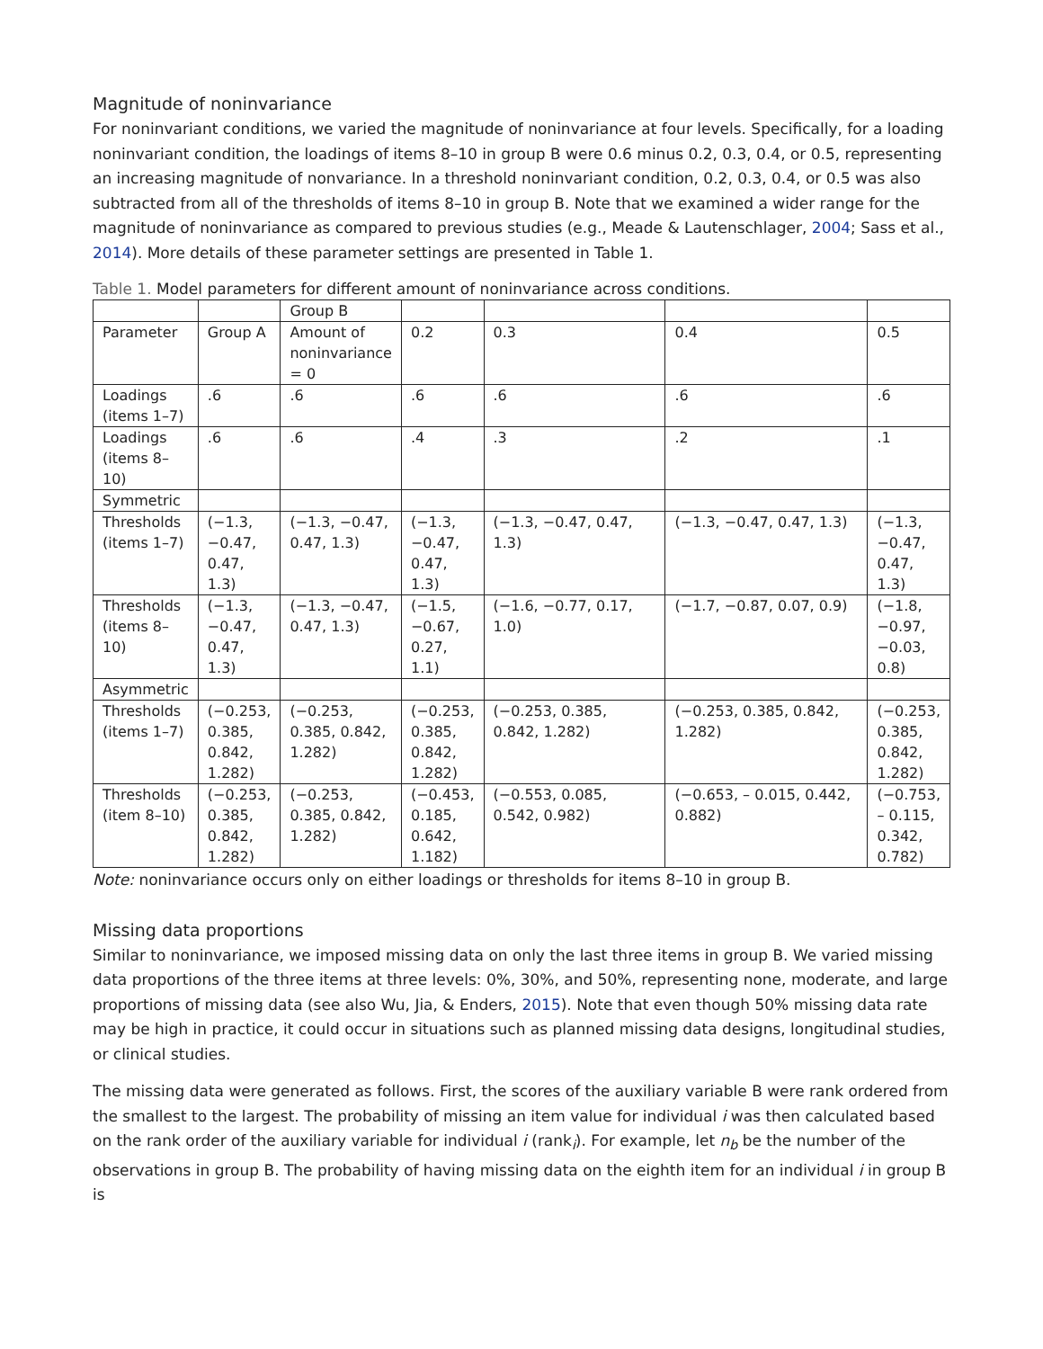Magnitude of noninvariance
For noninvariant conditions, we varied the magnitude of noninvariance at four levels. Specifically, for a loading noninvariant condition, the loadings of items 8–10 in group B were 0.6 minus 0.2, 0.3, 0.4, or 0.5, representing an increasing magnitude of nonvariance. In a threshold noninvariant condition, 0.2, 0.3, 0.4, or 0.5 was also subtracted from all of the thresholds of items 8–10 in group B. Note that we examined a wider range for the magnitude of noninvariance as compared to previous studies (e.g., Meade & Lautenschlager, 2004; Sass et al., 2014). More details of these parameter settings are presented in Table 1.
Table 1. Model parameters for different amount of noninvariance across conditions.
| | | Group B | | | | |
| Parameter | Group A | Amount of noninvariance = 0 | 0.2 | 0.3 | 0.4 | 0.5 |
| Loadings (items 1–7) | .6 | .6 | .6 | .6 | .6 | .6 |
| Loadings (items 8–10) | .6 | .6 | .4 | .3 | .2 | .1 |
| Symmetric | | | | | | |
| Thresholds (items 1–7) | (−1.3, −0.47, 0.47, 1.3) | (−1.3, −0.47, 0.47, 1.3) | (−1.3, −0.47, 0.47, 1.3) | (−1.3, −0.47, 0.47, 1.3) | (−1.3, −0.47, 0.47, 1.3) | (−1.3, −0.47, 0.47, 1.3) |
| Thresholds (items 8–10) | (−1.3, −0.47, 0.47, 1.3) | (−1.3, −0.47, 0.47, 1.3) | (−1.5, −0.67, 0.27, 1.1) | (−1.6, −0.77, 0.17, 1.0) | (−1.7, −0.87, 0.07, 0.9) | (−1.8, −0.97, −0.03, 0.8) |
| Asymmetric | | | | | | |
| Thresholds (items 1–7) | (−0.253, 0.385, 0.842, 1.282) | (−0.253, 0.385, 0.842, 1.282) | (−0.253, 0.385, 0.842, 1.282) | (−0.253, 0.385, 0.842, 1.282) | (−0.253, 0.385, 0.842, 1.282) | (−0.253, 0.385, 0.842, 1.282) |
| Thresholds (item 8–10) | (−0.253, 0.385, 0.842, 1.282) | (−0.253, 0.385, 0.842, 1.282) | (−0.453, 0.185, 0.642, 1.182) | (−0.553, 0.085, 0.542, 0.982) | (−0.653, – 0.015, 0.442, 0.882) | (−0.753, – 0.115, 0.342, 0.782) |
Note: noninvariance occurs only on either loadings or thresholds for items 8–10 in group B.
Missing data proportions
Similar to noninvariance, we imposed missing data on only the last three items in group B. We varied missing data proportions of the three items at three levels: 0%, 30%, and 50%, representing none, moderate, and large proportions of missing data (see also Wu, Jia, & Enders, 2015). Note that even though 50% missing data rate may be high in practice, it could occur in situations such as planned missing data designs, longitudinal studies, or clinical studies.
The missing data were generated as follows. First, the scores of the auxiliary variable B were rank ordered from the smallest to the largest. The probability of missing an item value for individual i was then calculated based on the rank order of the auxiliary variable for individual i (rank<sub>i</sub>). For example, let n<sub>b</sub> be the number of the observations in group B. The probability of having missing data on the eighth item for an individual i in group B is